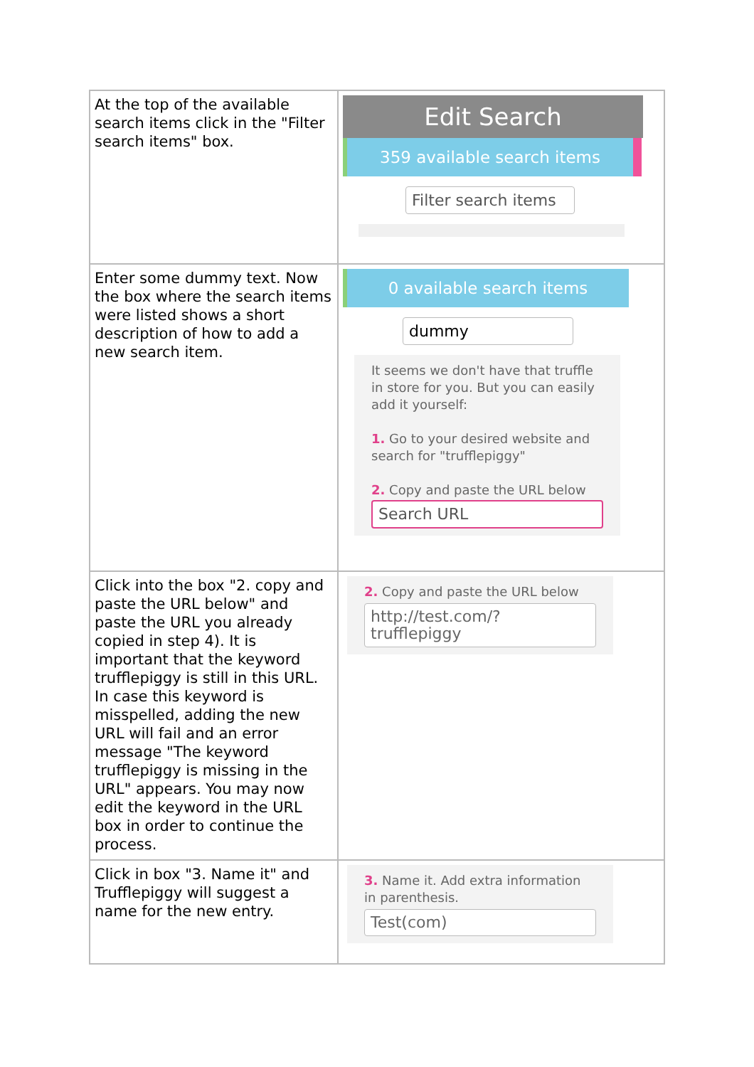| At the top of the available search items click in the "Filter search items" box. | Edit Search 359 available search items Filter search items |
| Enter some dummy text. Now the box where the search items were listed shows a short description of how to add a new search item. | 0 available search items dummy It seems we don't have that truffle in store for you. But you can easily add it yourself: 1. Go to your desired website and search for "trufflepiggy" 2. Copy and paste the URL below Search URL |
| Click into the box "2. copy and paste the URL below" and paste the URL you already copied in step 4). It is important that the keyword trufflepiggy is still in this URL. In case this keyword is misspelled, adding the new URL will fail and an error message "The keyword trufflepiggy is missing in the URL" appears. You may now edit the keyword in the URL box in order to continue the process. | 2. Copy and paste the URL below http://test.com/?trufflepiggy |
| Click in box "3. Name it" and Trufflepiggy will suggest a name for the new entry. | 3. Name it. Add extra information in parenthesis. Test(com) |